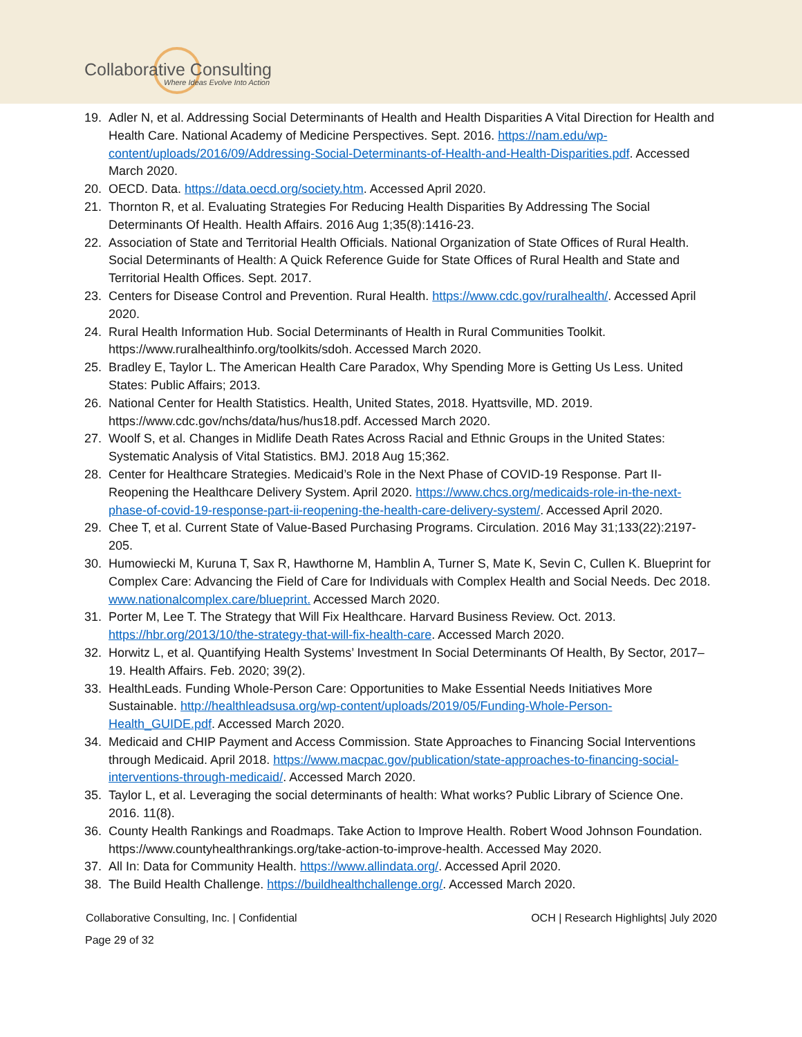Collaborative Consulting
Where Ideas Evolve Into Action
19. Adler N, et al. Addressing Social Determinants of Health and Health Disparities A Vital Direction for Health and Health Care. National Academy of Medicine Perspectives. Sept. 2016. https://nam.edu/wp-content/uploads/2016/09/Addressing-Social-Determinants-of-Health-and-Health-Disparities.pdf. Accessed March 2020.
20. OECD. Data. https://data.oecd.org/society.htm. Accessed April 2020.
21. Thornton R, et al. Evaluating Strategies For Reducing Health Disparities By Addressing The Social Determinants Of Health. Health Affairs. 2016 Aug 1;35(8):1416-23.
22. Association of State and Territorial Health Officials. National Organization of State Offices of Rural Health. Social Determinants of Health: A Quick Reference Guide for State Offices of Rural Health and State and Territorial Health Offices. Sept. 2017.
23. Centers for Disease Control and Prevention. Rural Health. https://www.cdc.gov/ruralhealth/. Accessed April 2020.
24. Rural Health Information Hub. Social Determinants of Health in Rural Communities Toolkit. https://www.ruralhealthinfo.org/toolkits/sdoh. Accessed March 2020.
25. Bradley E, Taylor L. The American Health Care Paradox, Why Spending More is Getting Us Less. United States: Public Affairs; 2013.
26. National Center for Health Statistics. Health, United States, 2018. Hyattsville, MD. 2019. https://www.cdc.gov/nchs/data/hus/hus18.pdf. Accessed March 2020.
27. Woolf S, et al. Changes in Midlife Death Rates Across Racial and Ethnic Groups in the United States: Systematic Analysis of Vital Statistics. BMJ. 2018 Aug 15;362.
28. Center for Healthcare Strategies. Medicaid’s Role in the Next Phase of COVID-19 Response. Part II-Reopening the Healthcare Delivery System. April 2020. https://www.chcs.org/medicaids-role-in-the-next-phase-of-covid-19-response-part-ii-reopening-the-health-care-delivery-system/. Accessed April 2020.
29. Chee T, et al. Current State of Value-Based Purchasing Programs. Circulation. 2016 May 31;133(22):2197-205.
30. Humowiecki M, Kuruna T, Sax R, Hawthorne M, Hamblin A, Turner S, Mate K, Sevin C, Cullen K. Blueprint for Complex Care: Advancing the Field of Care for Individuals with Complex Health and Social Needs. Dec 2018. www.nationalcomplex.care/blueprint. Accessed March 2020.
31. Porter M, Lee T. The Strategy that Will Fix Healthcare. Harvard Business Review. Oct. 2013. https://hbr.org/2013/10/the-strategy-that-will-fix-health-care. Accessed March 2020.
32. Horwitz L, et al. Quantifying Health Systems’ Investment In Social Determinants Of Health, By Sector, 2017–19. Health Affairs. Feb. 2020; 39(2).
33. HealthLeads. Funding Whole-Person Care: Opportunities to Make Essential Needs Initiatives More Sustainable. http://healthleadsusa.org/wp-content/uploads/2019/05/Funding-Whole-Person-Health_GUIDE.pdf. Accessed March 2020.
34. Medicaid and CHIP Payment and Access Commission. State Approaches to Financing Social Interventions through Medicaid. April 2018. https://www.macpac.gov/publication/state-approaches-to-financing-social-interventions-through-medicaid/. Accessed March 2020.
35. Taylor L, et al. Leveraging the social determinants of health: What works? Public Library of Science One. 2016. 11(8).
36. County Health Rankings and Roadmaps. Take Action to Improve Health. Robert Wood Johnson Foundation. https://www.countyhealthrankings.org/take-action-to-improve-health. Accessed May 2020.
37. All In: Data for Community Health. https://www.allindata.org/. Accessed April 2020.
38. The Build Health Challenge. https://buildhealthchallenge.org/. Accessed March 2020.
Collaborative Consulting, Inc. | Confidential OCH | Research Highlights| July 2020
Page 29 of 32